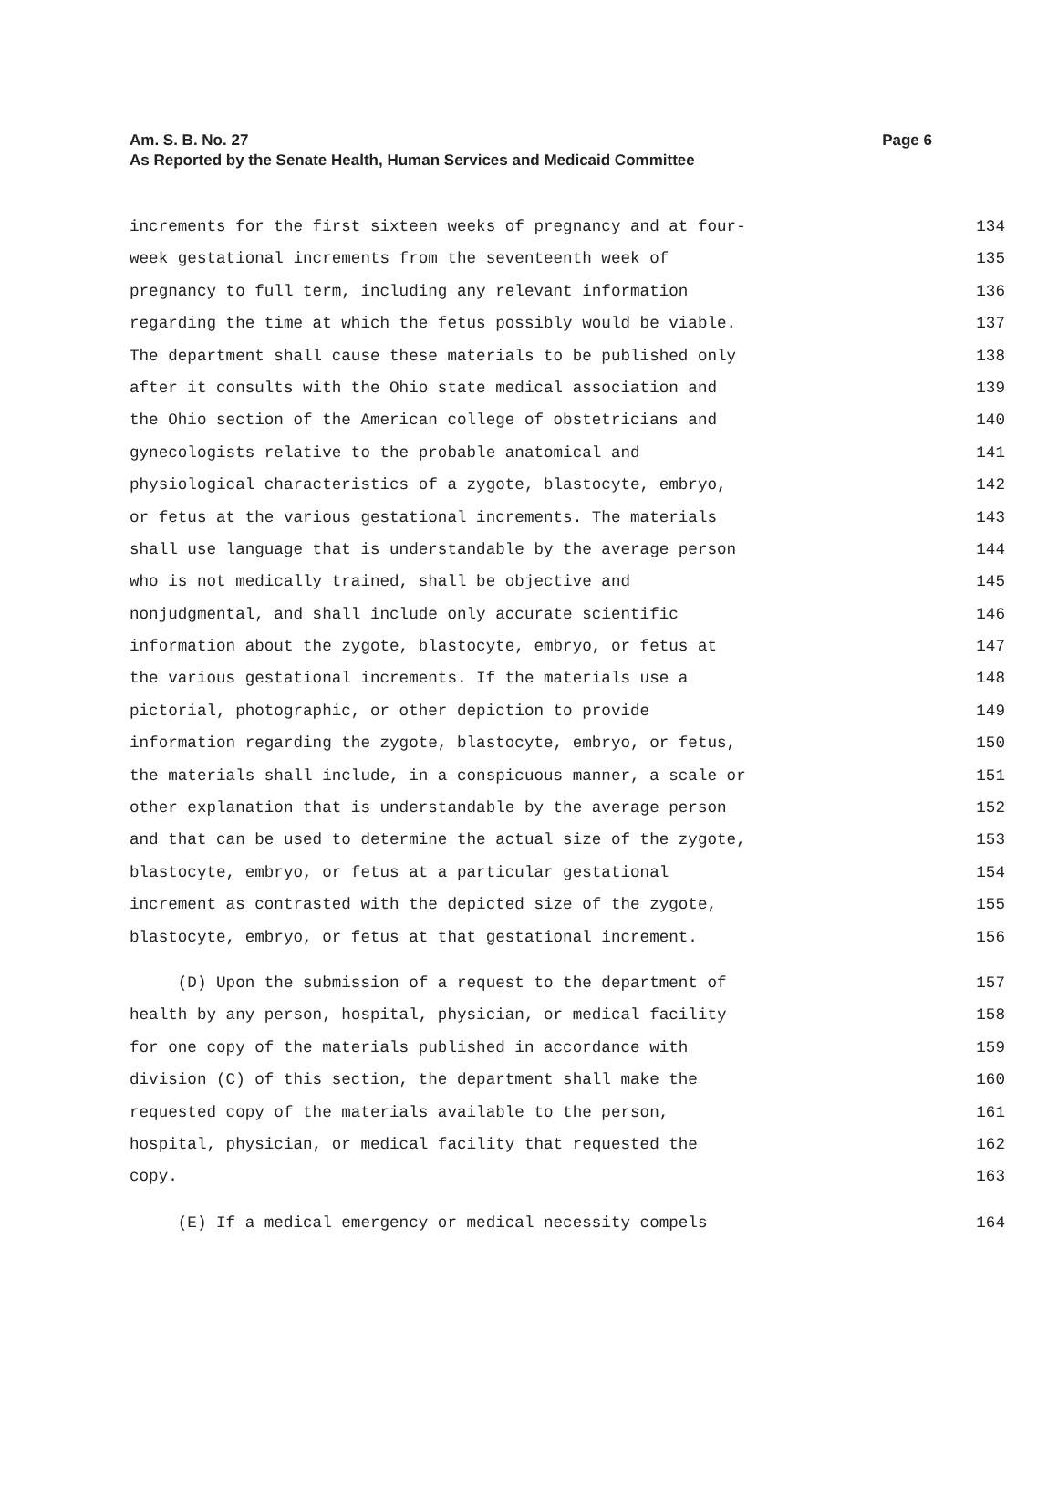Page 6 Am. S. B. No. 27
As Reported by the Senate Health, Human Services and Medicaid Committee
increments for the first sixteen weeks of pregnancy and at four- 134
week gestational increments from the seventeenth week of 135
pregnancy to full term, including any relevant information 136
regarding the time at which the fetus possibly would be viable. 137
The department shall cause these materials to be published only 138
after it consults with the Ohio state medical association and 139
the Ohio section of the American college of obstetricians and 140
gynecologists relative to the probable anatomical and 141
physiological characteristics of a zygote, blastocyte, embryo, 142
or fetus at the various gestational increments. The materials 143
shall use language that is understandable by the average person 144
who is not medically trained, shall be objective and 145
nonjudgmental, and shall include only accurate scientific 146
information about the zygote, blastocyte, embryo, or fetus at 147
the various gestational increments. If the materials use a 148
pictorial, photographic, or other depiction to provide 149
information regarding the zygote, blastocyte, embryo, or fetus, 150
the materials shall include, in a conspicuous manner, a scale or 151
other explanation that is understandable by the average person 152
and that can be used to determine the actual size of the zygote, 153
blastocyte, embryo, or fetus at a particular gestational 154
increment as contrasted with the depicted size of the zygote, 155
blastocyte, embryo, or fetus at that gestational increment. 156
(D) Upon the submission of a request to the department of 157
health by any person, hospital, physician, or medical facility 158
for one copy of the materials published in accordance with 159
division (C) of this section, the department shall make the 160
requested copy of the materials available to the person, 161
hospital, physician, or medical facility that requested the 162
copy. 163
(E) If a medical emergency or medical necessity compels 164